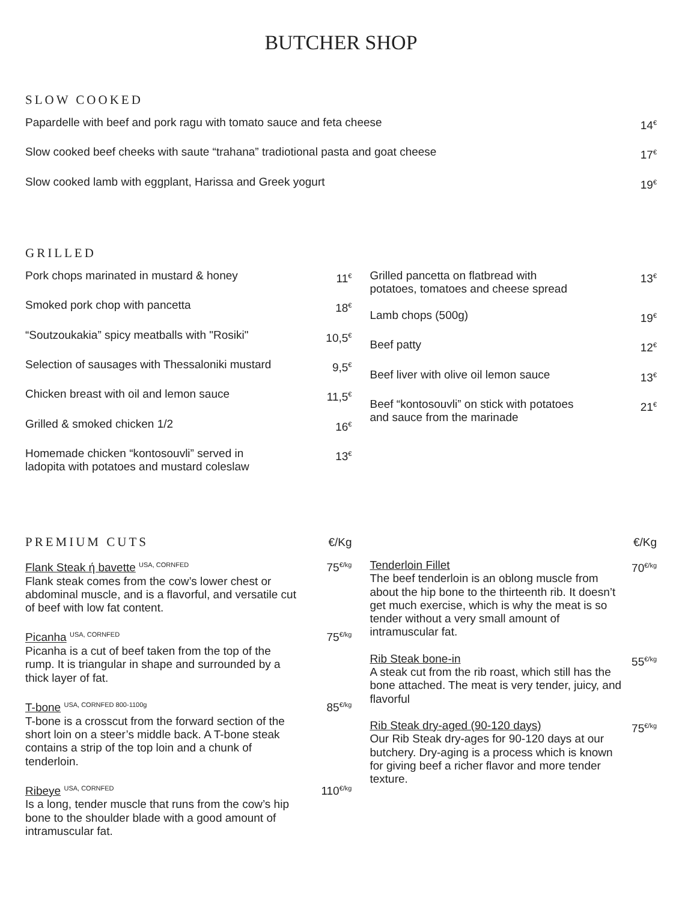BUTCHER SHOP
SLOW COOKED
Papardelle with beef and pork ragu with tomato sauce and feta cheese 14<sup>€</sup>
Slow cooked beef cheeks with saute “trahana” tradiotional pasta and goat cheese 17<sup>€</sup>
Slow cooked lamb with eggplant, Harissa and Greek yogurt 19<sup>€</sup>
GRILLED
Pork chops marinated in mustard & honey 11<sup>€</sup>
Smoked pork chop with pancetta 18<sup>€</sup>
“Soutzoukakia” spicy meatballs with "Rosiki" 10,5<sup>€</sup>
Selection of sausages with Thessaloniki mustard 9,5<sup>€</sup>
Chicken breast with oil and lemon sauce 11,5<sup>€</sup>
Grilled & smoked chicken 1/2 16<sup>€</sup>
Homemade chicken “kontosouvli” served in
ladopita with potatoes and mustard coleslaw 13<sup>€</sup>
Grilled pancetta on flatbread with
potatoes, tomatoes and cheese spread 13<sup>€</sup>
Lamb chops (500g) 19<sup>€</sup>
Beef patty 12<sup>€</sup>
Beef liver with olive oil lemon sauce 13<sup>€</sup>
Beef “kontosouvli” on stick with potatoes
and sauce from the marinade 21<sup>€</sup>
PREMIUM CUTS €/Kg
Flank Steak ή bavette <sup>USA, CORNFED</sup>
Flank steak comes from the cow’s lower chest or abdominal muscle, and is a flavorful, and versatile cut of beef with low fat content.
75<sup>€/kg</sup>
Picanha <sup>USA, CORNFED</sup>
Picanha is a cut of beef taken from the top of the rump. It is triangular in shape and surrounded by a thick layer of fat.
75<sup>€/kg</sup>
T-bone <sup>USA, CORNFED 800-1100g</sup>
T-bone is a crosscut from the forward section of the short loin on a steer’s middle back. A T-bone steak contains a strip of the top loin and a chunk of tenderloin.
85<sup>€/kg</sup>
Ribeye <sup>USA, CORNFED</sup>
Is a long, tender muscle that runs from the cow’s hip bone to the shoulder blade with a good amount of intramuscular fat.
110<sup>€/kg</sup>
€/Kg
Tenderloin Fillet
The beef tenderloin is an oblong muscle from about the hip bone to the thirteenth rib. It doesn’t get much exercise, which is why the meat is so tender without a very small amount of intramuscular fat.
70<sup>€/kg</sup>
Rib Steak bone-in
A steak cut from the rib roast, which still has the bone attached. The meat is very tender, juicy, and flavorful
55<sup>€/kg</sup>
Rib Steak dry-aged (90-120 days)
Our Rib Steak dry-ages for 90-120 days at our butchery. Dry-aging is a process which is known for giving beef a richer flavor and more tender texture.
75<sup>€/kg</sup>